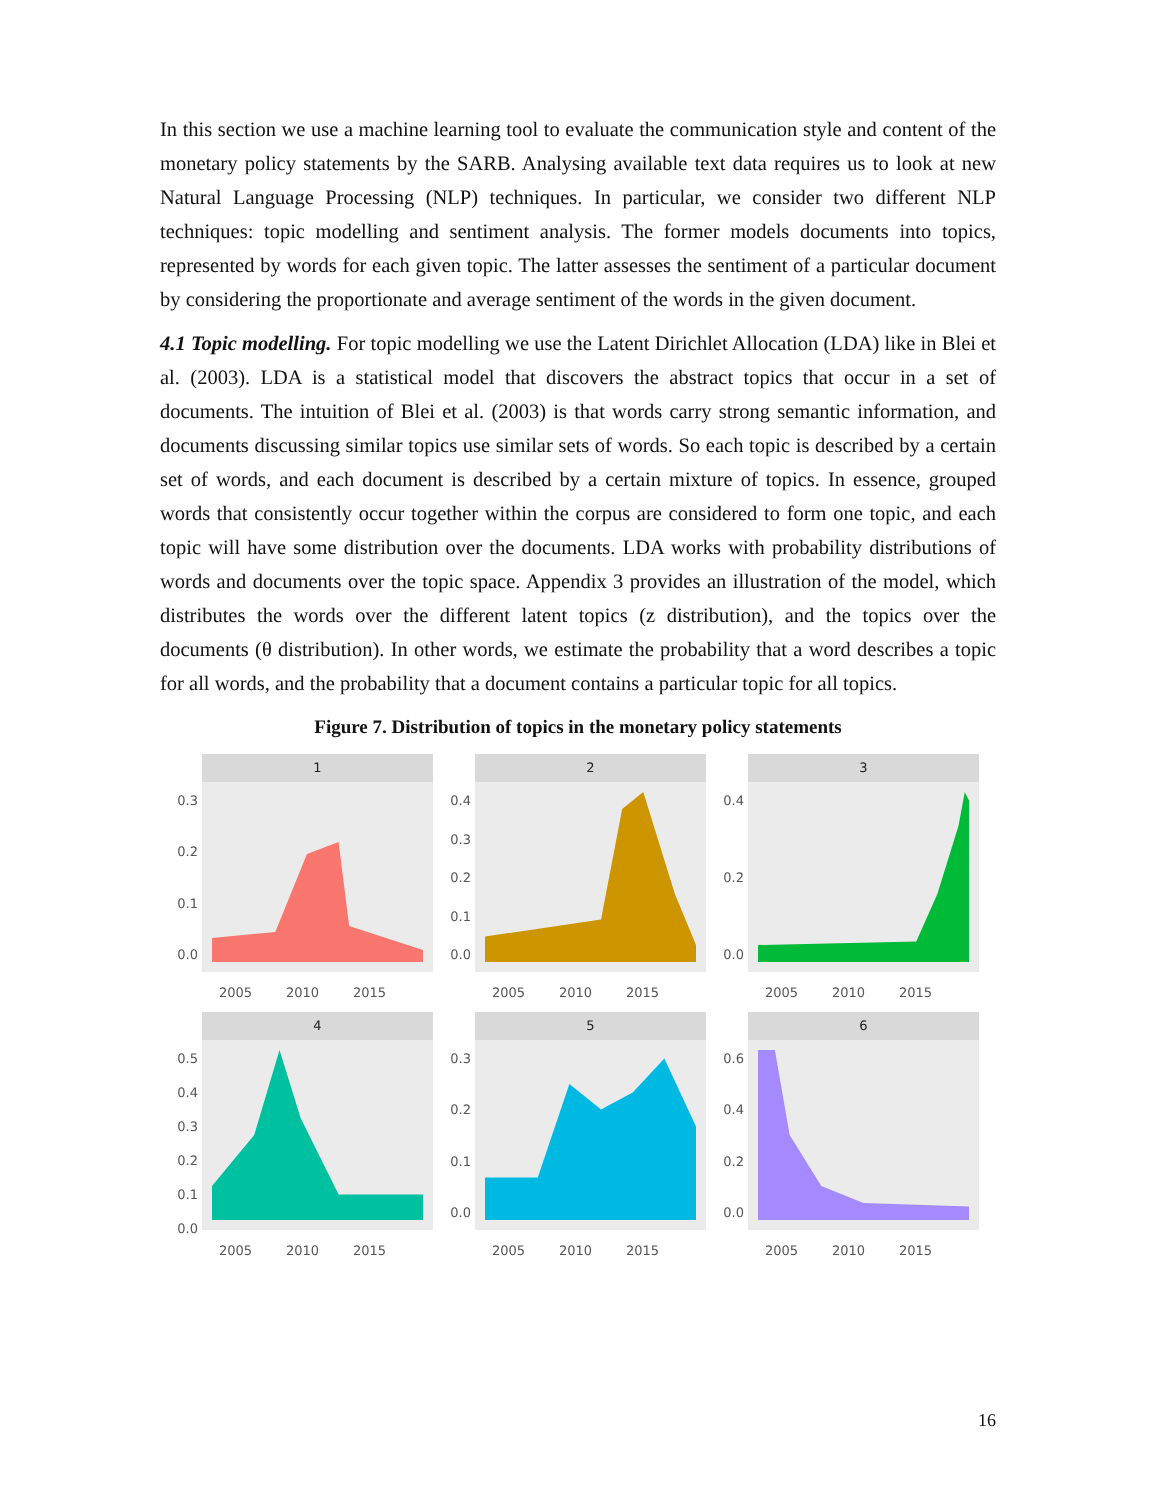In this section we use a machine learning tool to evaluate the communication style and content of the monetary policy statements by the SARB. Analysing available text data requires us to look at new Natural Language Processing (NLP) techniques. In particular, we consider two different NLP techniques: topic modelling and sentiment analysis. The former models documents into topics, represented by words for each given topic. The latter assesses the sentiment of a particular document by considering the proportionate and average sentiment of the words in the given document.
4.1 Topic modelling. For topic modelling we use the Latent Dirichlet Allocation (LDA) like in Blei et al. (2003). LDA is a statistical model that discovers the abstract topics that occur in a set of documents. The intuition of Blei et al. (2003) is that words carry strong semantic information, and documents discussing similar topics use similar sets of words. So each topic is described by a certain set of words, and each document is described by a certain mixture of topics. In essence, grouped words that consistently occur together within the corpus are considered to form one topic, and each topic will have some distribution over the documents. LDA works with probability distributions of words and documents over the topic space. Appendix 3 provides an illustration of the model, which distributes the words over the different latent topics (z distribution), and the topics over the documents (θ distribution). In other words, we estimate the probability that a word describes a topic for all words, and the probability that a document contains a particular topic for all topics.
Figure 7. Distribution of topics in the monetary policy statements
0.3
0.2
0.1
0.0
1
2005 2010 2015
0.4
0.3
0.2
0.1
0.0
2
2005 2010 2015
0.4
0.2
0.0
3
2005 2010 2015
0.5
0.4
0.3
0.2
0.1
0.0
4
2005 2010 2015
0.3
0.2
0.1
0.0
5
2005 2010 2015
0.6
0.4
0.2
0.0
6
2005 2010 2015
16